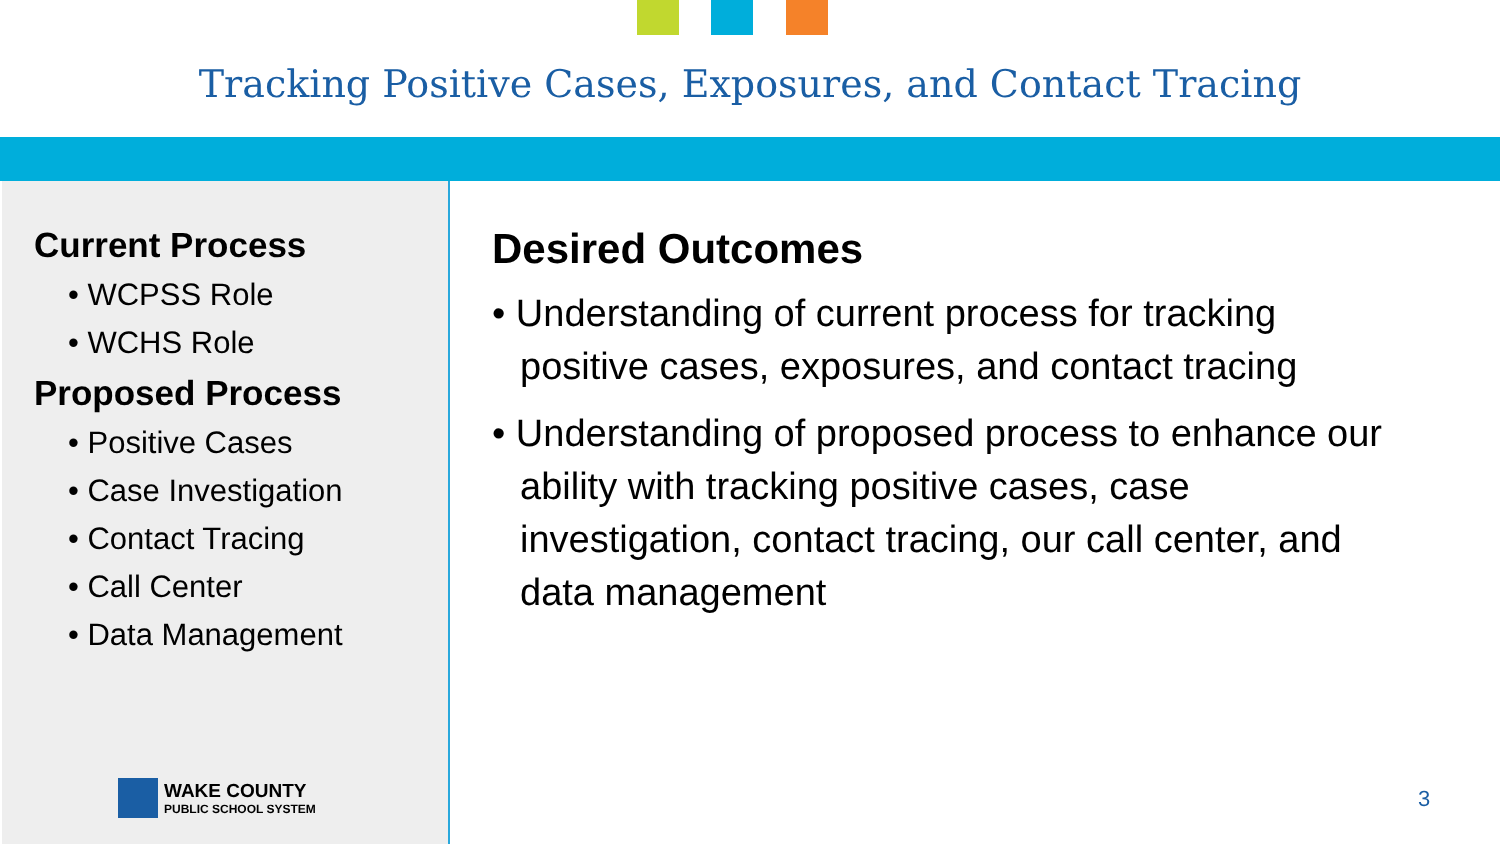Tracking Positive Cases, Exposures, and Contact Tracing
Current Process
• WCPSS Role
• WCHS Role
Proposed Process
• Positive Cases
• Case Investigation
• Contact Tracing
• Call Center
• Data Management
WAKE COUNTY
PUBLIC SCHOOL SYSTEM
Desired Outcomes
• Understanding of current process for tracking positive cases, exposures, and contact tracing
• Understanding of proposed process to enhance our ability with tracking positive cases, case investigation, contact tracing, our call center, and data management
3